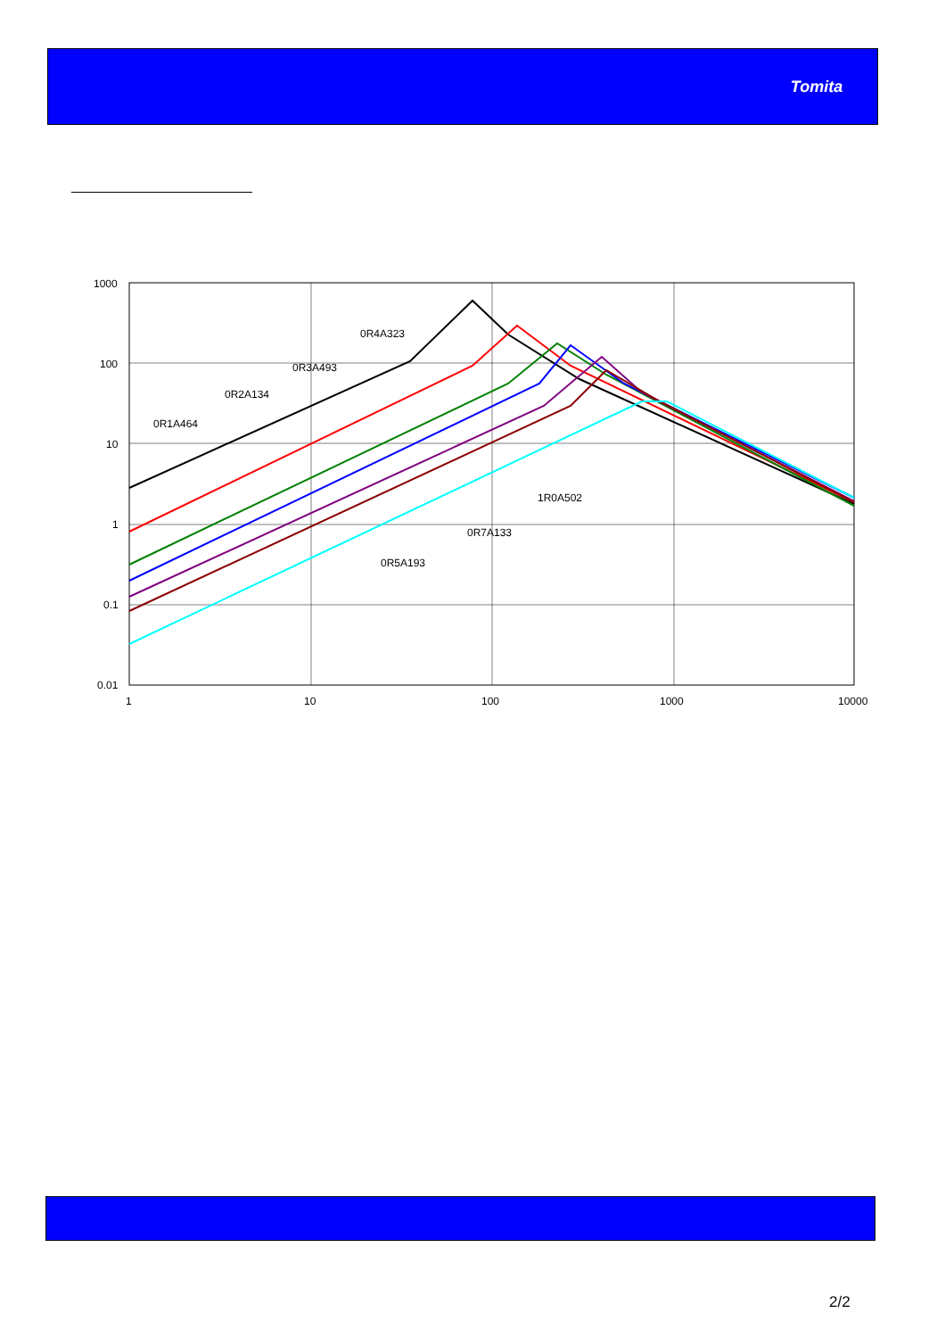Tomita
1000
100
10
1
0.1
0.01
1
10
100
1000
10000
0R1A464
0R2A134
0R3A493
0R4A323
0R5A193
0R7A133
1R0A502
2/2